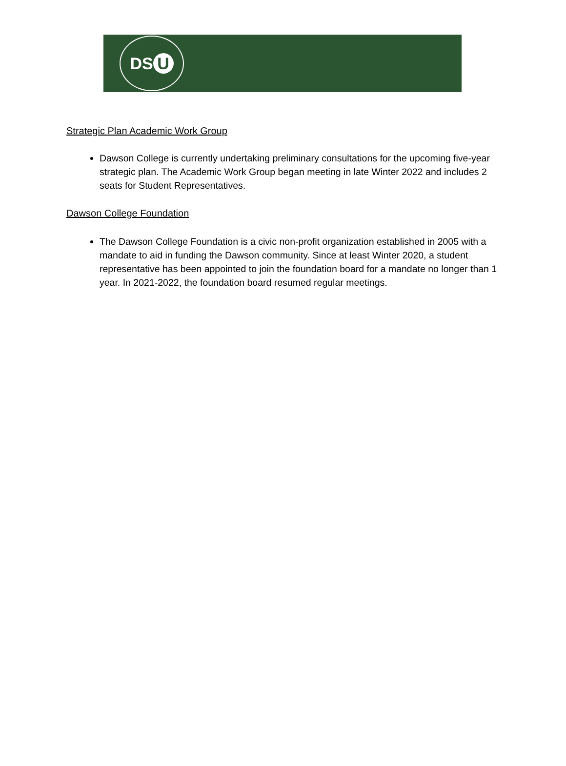DS U
Strategic Plan Academic Work Group
Dawson College is currently undertaking preliminary consultations for the upcoming five-year strategic plan. The Academic Work Group began meeting in late Winter 2022 and includes 2 seats for Student Representatives.
Dawson College Foundation
The Dawson College Foundation is a civic non-profit organization established in 2005 with a mandate to aid in funding the Dawson community. Since at least Winter 2020, a student representative has been appointed to join the foundation board for a mandate no longer than 1 year. In 2021-2022, the foundation board resumed regular meetings.